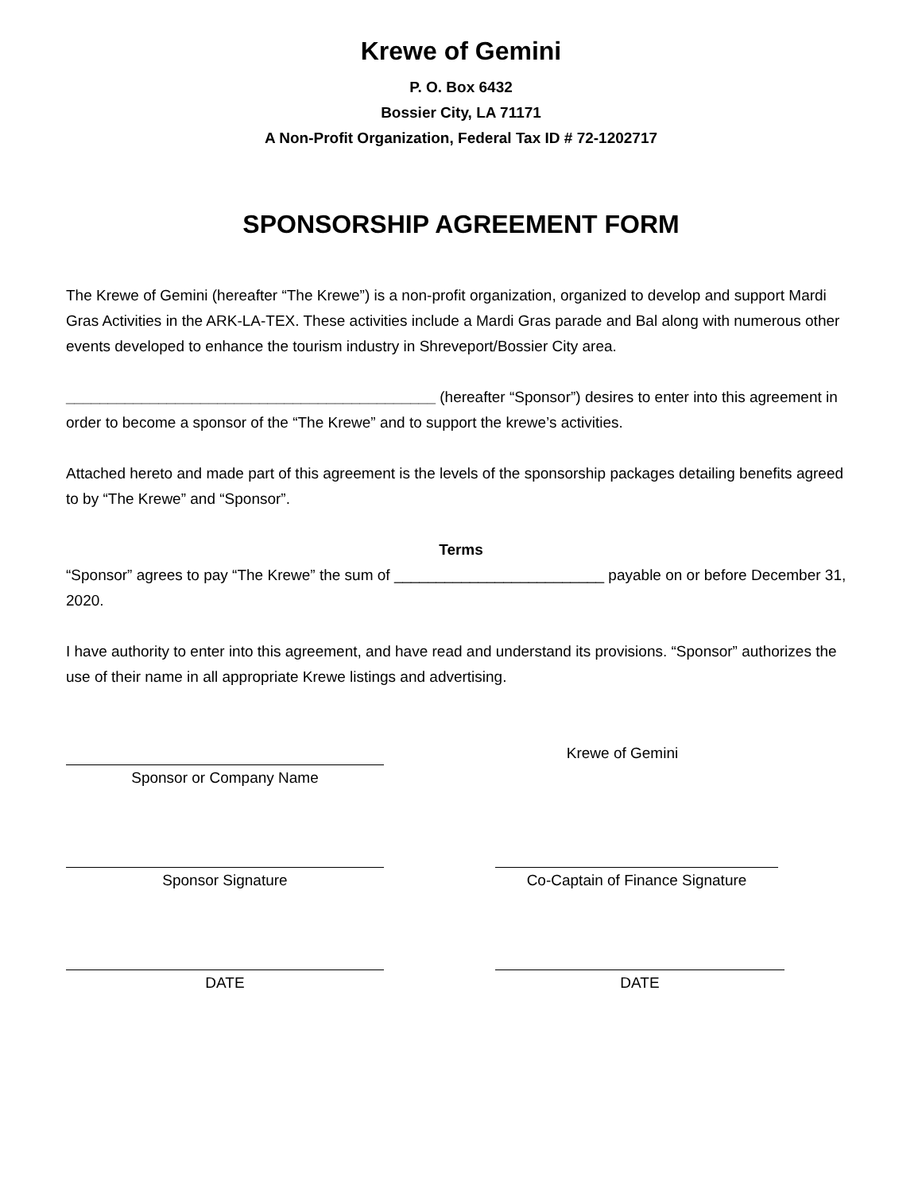Krewe of Gemini
P. O. Box 6432
Bossier City, LA 71171
A Non-Profit Organization, Federal Tax ID # 72-1202717
SPONSORSHIP AGREEMENT FORM
The Krewe of Gemini (hereafter “The Krewe”) is a non-profit organization, organized to develop and support Mardi Gras Activities in the ARK-LA-TEX. These activities include a Mardi Gras parade and Bal along with numerous other events developed to enhance the tourism industry in Shreveport/Bossier City area.
____________________________________________ (hereafter “Sponsor”) desires to enter into this agreement in order to become a sponsor of the “The Krewe” and to support the krewe’s activities.
Attached hereto and made part of this agreement is the levels of the sponsorship packages detailing benefits agreed to by “The Krewe” and “Sponsor”.
Terms
“Sponsor” agrees to pay “The Krewe” the sum of _________________________ payable on or before December 31, 2020.
I have authority to enter into this agreement, and have read and understand its provisions. “Sponsor” authorizes the use of their name in all appropriate Krewe listings and advertising.
Sponsor or Company Name Krewe of Gemini
Sponsor Signature Co-Captain of Finance Signature
DATE DATE